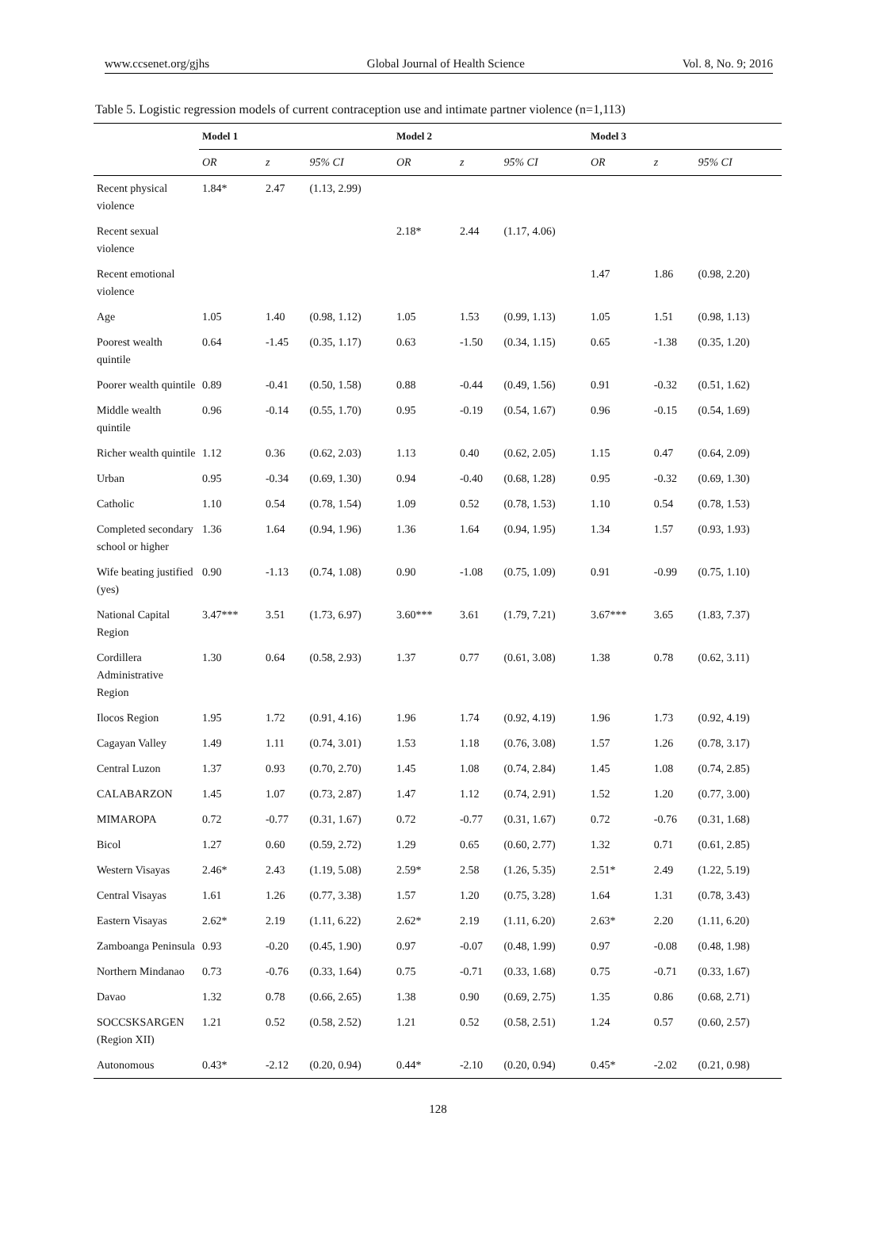www.ccsenet.org/gjhs Global Journal of Health Science Vol. 8, No. 9; 2016
Table 5. Logistic regression models of current contraception use and intimate partner violence (n=1,113)
| | Model 1 | | | Model 2 | | | Model 3 | | |
| --- | --- | --- | --- | --- | --- | --- | --- | --- | --- |
| | OR | z | 95% CI | OR | z | 95% CI | OR | z | 95% CI |
| Recent physical violence | 1.84* | 2.47 | (1.13, 2.99) | | | | | | |
| Recent sexual violence | | | | 2.18* | 2.44 | (1.17, 4.06) | | | |
| Recent emotional violence | | | | | | | 1.47 | 1.86 | (0.98, 2.20) |
| Age | 1.05 | 1.40 | (0.98, 1.12) | 1.05 | 1.53 | (0.99, 1.13) | 1.05 | 1.51 | (0.98, 1.13) |
| Poorest wealth quintile | 0.64 | -1.45 | (0.35, 1.17) | 0.63 | -1.50 | (0.34, 1.15) | 0.65 | -1.38 | (0.35, 1.20) |
| Poorer wealth quintile | 0.89 | -0.41 | (0.50, 1.58) | 0.88 | -0.44 | (0.49, 1.56) | 0.91 | -0.32 | (0.51, 1.62) |
| Middle wealth quintile | 0.96 | -0.14 | (0.55, 1.70) | 0.95 | -0.19 | (0.54, 1.67) | 0.96 | -0.15 | (0.54, 1.69) |
| Richer wealth quintile | 1.12 | 0.36 | (0.62, 2.03) | 1.13 | 0.40 | (0.62, 2.05) | 1.15 | 0.47 | (0.64, 2.09) |
| Urban | 0.95 | -0.34 | (0.69, 1.30) | 0.94 | -0.40 | (0.68, 1.28) | 0.95 | -0.32 | (0.69, 1.30) |
| Catholic | 1.10 | 0.54 | (0.78, 1.54) | 1.09 | 0.52 | (0.78, 1.53) | 1.10 | 0.54 | (0.78, 1.53) |
| Completed secondary school or higher | 1.36 | 1.64 | (0.94, 1.96) | 1.36 | 1.64 | (0.94, 1.95) | 1.34 | 1.57 | (0.93, 1.93) |
| Wife beating justified (yes) | 0.90 | -1.13 | (0.74, 1.08) | 0.90 | -1.08 | (0.75, 1.09) | 0.91 | -0.99 | (0.75, 1.10) |
| National Capital Region | 3.47*** | 3.51 | (1.73, 6.97) | 3.60*** | 3.61 | (1.79, 7.21) | 3.67*** | 3.65 | (1.83, 7.37) |
| Cordillera Administrative Region | 1.30 | 0.64 | (0.58, 2.93) | 1.37 | 0.77 | (0.61, 3.08) | 1.38 | 0.78 | (0.62, 3.11) |
| Ilocos Region | 1.95 | 1.72 | (0.91, 4.16) | 1.96 | 1.74 | (0.92, 4.19) | 1.96 | 1.73 | (0.92, 4.19) |
| Cagayan Valley | 1.49 | 1.11 | (0.74, 3.01) | 1.53 | 1.18 | (0.76, 3.08) | 1.57 | 1.26 | (0.78, 3.17) |
| Central Luzon | 1.37 | 0.93 | (0.70, 2.70) | 1.45 | 1.08 | (0.74, 2.84) | 1.45 | 1.08 | (0.74, 2.85) |
| CALABARZON | 1.45 | 1.07 | (0.73, 2.87) | 1.47 | 1.12 | (0.74, 2.91) | 1.52 | 1.20 | (0.77, 3.00) |
| MIMAROPA | 0.72 | -0.77 | (0.31, 1.67) | 0.72 | -0.77 | (0.31, 1.67) | 0.72 | -0.76 | (0.31, 1.68) |
| Bicol | 1.27 | 0.60 | (0.59, 2.72) | 1.29 | 0.65 | (0.60, 2.77) | 1.32 | 0.71 | (0.61, 2.85) |
| Western Visayas | 2.46* | 2.43 | (1.19, 5.08) | 2.59* | 2.58 | (1.26, 5.35) | 2.51* | 2.49 | (1.22, 5.19) |
| Central Visayas | 1.61 | 1.26 | (0.77, 3.38) | 1.57 | 1.20 | (0.75, 3.28) | 1.64 | 1.31 | (0.78, 3.43) |
| Eastern Visayas | 2.62* | 2.19 | (1.11, 6.22) | 2.62* | 2.19 | (1.11, 6.20) | 2.63* | 2.20 | (1.11, 6.20) |
| Zamboanga Peninsula | 0.93 | -0.20 | (0.45, 1.90) | 0.97 | -0.07 | (0.48, 1.99) | 0.97 | -0.08 | (0.48, 1.98) |
| Northern Mindanao | 0.73 | -0.76 | (0.33, 1.64) | 0.75 | -0.71 | (0.33, 1.68) | 0.75 | -0.71 | (0.33, 1.67) |
| Davao | 1.32 | 0.78 | (0.66, 2.65) | 1.38 | 0.90 | (0.69, 2.75) | 1.35 | 0.86 | (0.68, 2.71) |
| SOCCSKSARGEN (Region XII) | 1.21 | 0.52 | (0.58, 2.52) | 1.21 | 0.52 | (0.58, 2.51) | 1.24 | 0.57 | (0.60, 2.57) |
| Autonomous | 0.43* | -2.12 | (0.20, 0.94) | 0.44* | -2.10 | (0.20, 0.94) | 0.45* | -2.02 | (0.21, 0.98) |
128